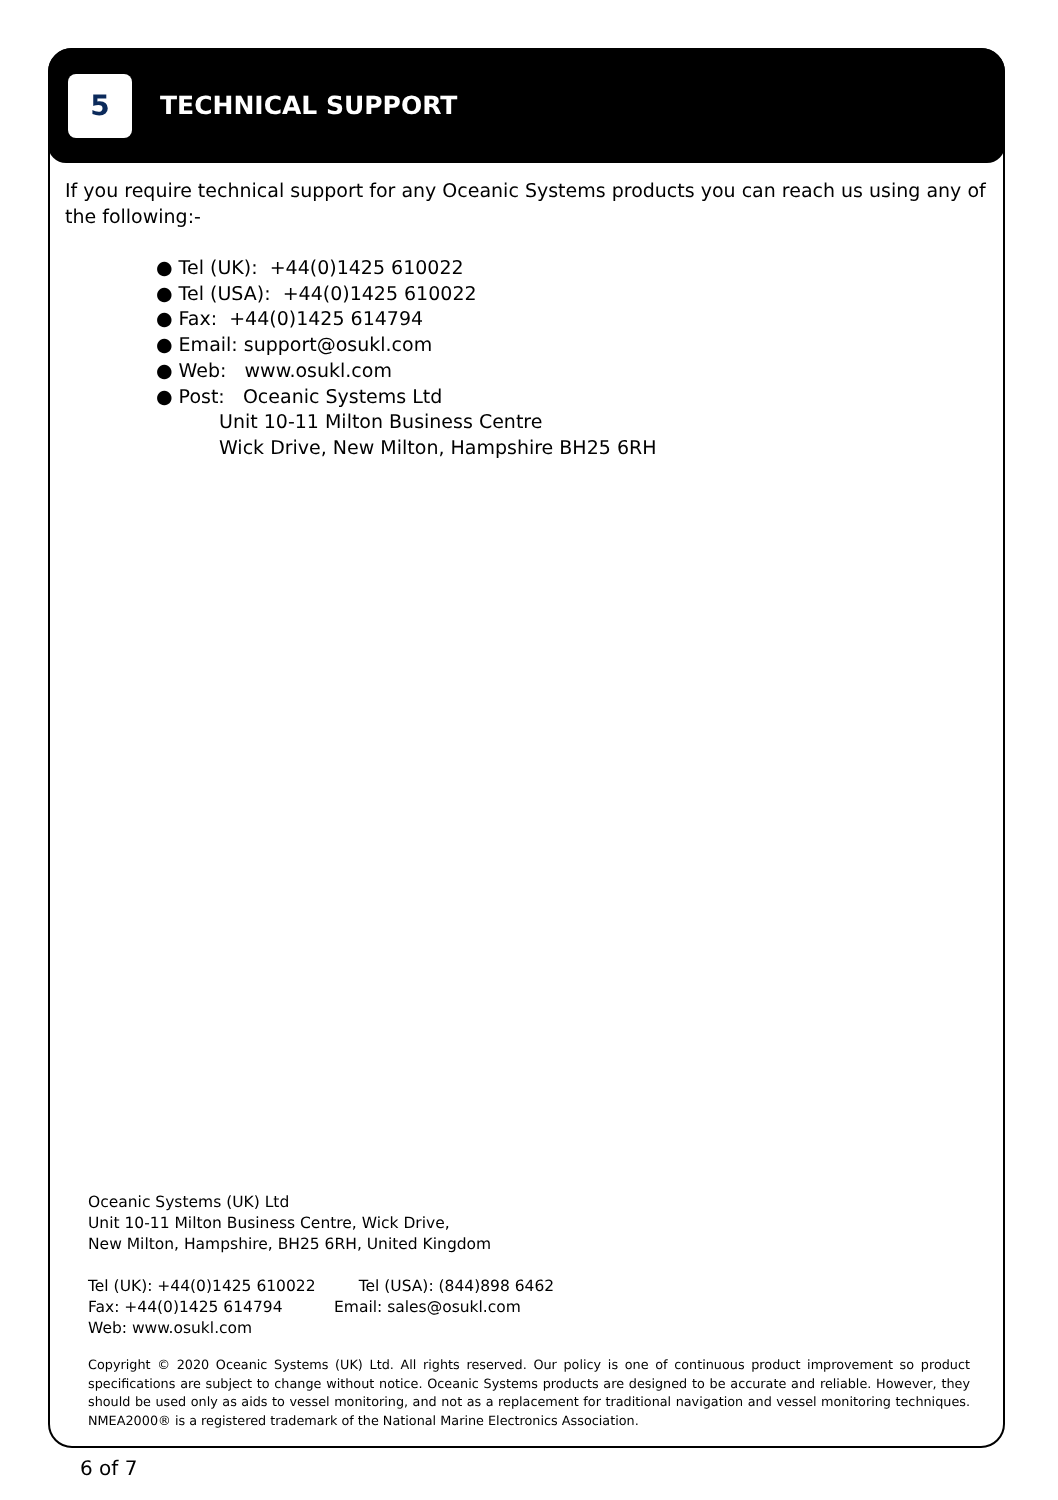5
TECHNICAL SUPPORT
If you require technical support for any Oceanic Systems products you can reach us using any of the following:-
● Tel (UK): +44(0)1425 610022
● Tel (USA): +44(0)1425 610022
● Fax: +44(0)1425 614794
● Email: support@osukl.com
● Web: www.osukl.com
● Post: Oceanic Systems Ltd
Unit 10-11 Milton Business Centre
Wick Drive, New Milton, Hampshire BH25 6RH
Oceanic Systems (UK) Ltd
Unit 10-11 Milton Business Centre, Wick Drive,
New Milton, Hampshire, BH25 6RH, United Kingdom
Tel (UK): +44(0)1425 610022
Fax: +44(0)1425 614794
Web: www.osukl.com
Tel (USA): (844)898 6462
Email: sales@osukl.com
Copyright © 2020 Oceanic Systems (UK) Ltd. All rights reserved. Our policy is one of continuous product improvement so product specifications are subject to change without notice. Oceanic Systems products are designed to be accurate and reliable. However, they should be used only as aids to vessel monitoring, and not as a replacement for traditional navigation and vessel monitoring techniques. NMEA2000® is a registered trademark of the National Marine Electronics Association.
6 of 7